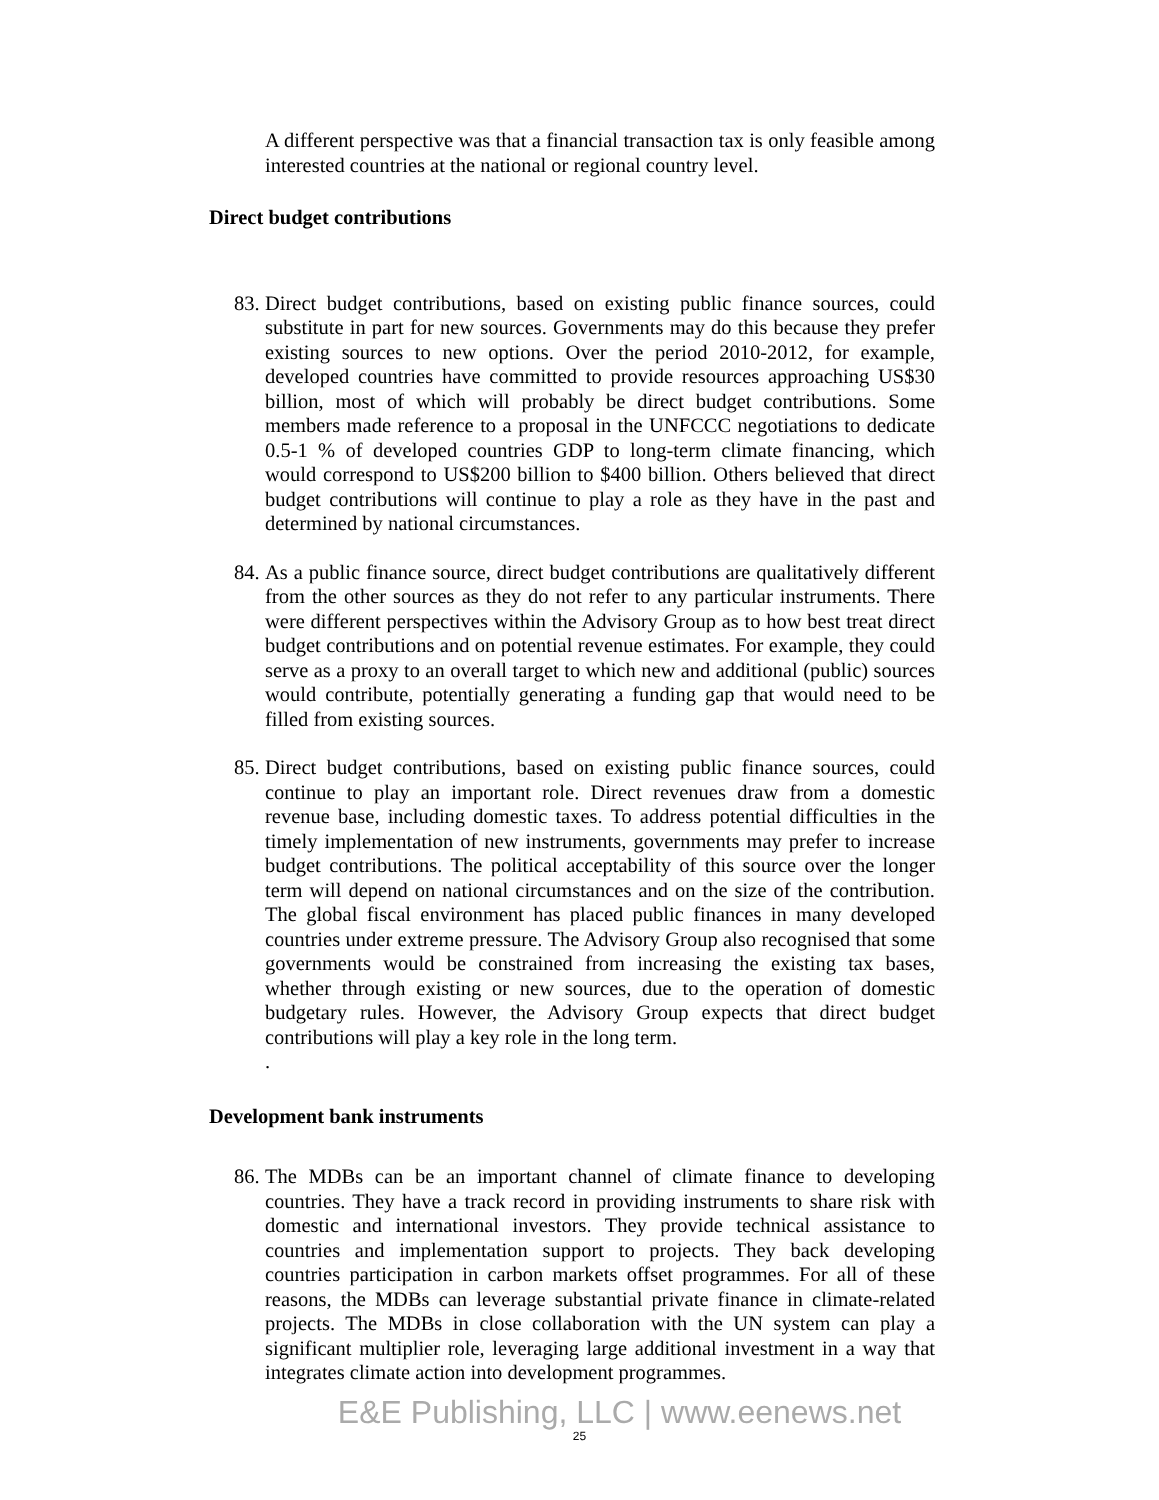A different perspective was that a financial transaction tax is only feasible among interested countries at the national or regional country level.
Direct budget contributions
83.
Direct budget contributions, based on existing public finance sources, could substitute in part for new sources. Governments may do this because they prefer existing sources to new options. Over the period 2010-2012, for example, developed countries have committed to provide resources approaching US$30 billion, most of which will probably be direct budget contributions. Some members made reference to a proposal in the UNFCCC negotiations to dedicate 0.5-1 % of developed countries GDP to long-term climate financing, which would correspond to US$200 billion to $400 billion. Others believed that direct budget contributions will continue to play a role as they have in the past and determined by national circumstances.
84.
As a public finance source, direct budget contributions are qualitatively different from the other sources as they do not refer to any particular instruments. There were different perspectives within the Advisory Group as to how best treat direct budget contributions and on potential revenue estimates. For example, they could serve as a proxy to an overall target to which new and additional (public) sources would contribute, potentially generating a funding gap that would need to be filled from existing sources.
85.
Direct budget contributions, based on existing public finance sources, could continue to play an important role. Direct revenues draw from a domestic revenue base, including domestic taxes. To address potential difficulties in the timely implementation of new instruments, governments may prefer to increase budget contributions. The political acceptability of this source over the longer term will depend on national circumstances and on the size of the contribution. The global fiscal environment has placed public finances in many developed countries under extreme pressure. The Advisory Group also recognised that some governments would be constrained from increasing the existing tax bases, whether through existing or new sources, due to the operation of domestic budgetary rules. However, the Advisory Group expects that direct budget contributions will play a key role in the long term.
.
Development bank instruments
86.
The MDBs can be an important channel of climate finance to developing countries. They have a track record in providing instruments to share risk with domestic and international investors. They provide technical assistance to countries and implementation support to projects. They back developing countries participation in carbon markets offset programmes. For all of these reasons, the MDBs can leverage substantial private finance in climate-related projects. The MDBs in close collaboration with the UN system can play a significant multiplier role, leveraging large additional investment in a way that integrates climate action into development programmes.
E&E Publishing, LLC | www.eenews.net
25